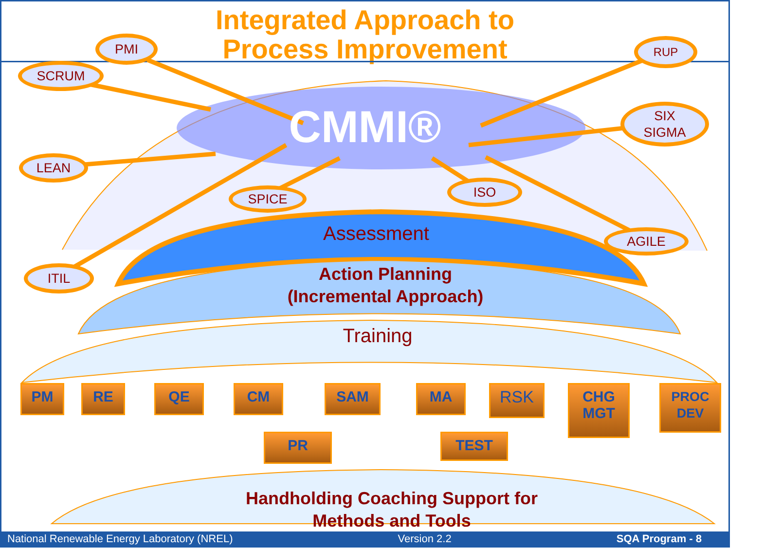Integrated Approach to
Process Improvement
CMMI®
PMI
SCRUM
LEAN
SPICE
ITIL
RUP
SIX
SIGMA
ISO
AGILE
Assessment
Action Planning
(Incremental Approach)
Training
PM RE QE CM SAM MA RSK
CHG
MGT
PROC
DEV
PR TEST
Handholding Coaching Support for
Methods and Tools
National Renewable Energy Laboratory (NREL) Version 2.2 SQA Program - 8